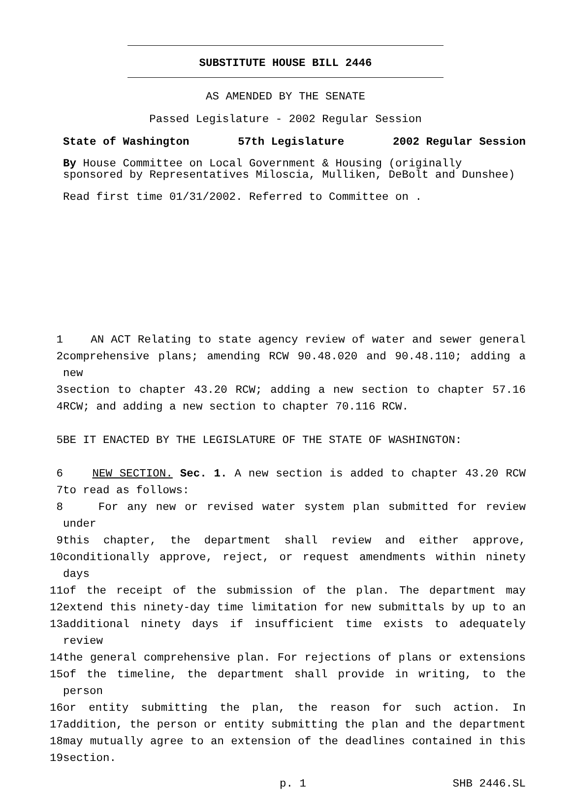SUBSTITUTE HOUSE BILL 2446
AS AMENDED BY THE SENATE
Passed Legislature - 2002 Regular Session
State of Washington 57th Legislature 2002 Regular Session
By House Committee on Local Government & Housing (originally sponsored by Representatives Miloscia, Mulliken, DeBolt and Dunshee)
Read first time 01/31/2002. Referred to Committee on .
| 1 | AN ACT Relating to state agency review of water and sewer general |
| 2 | comprehensive plans; amending RCW 90.48.020 and 90.48.110; adding a new |
| 3 | section to chapter 43.20 RCW; adding a new section to chapter 57.16 |
| 4 | RCW; and adding a new section to chapter 70.116 RCW. |
| 5 | BE IT ENACTED BY THE LEGISLATURE OF THE STATE OF WASHINGTON: |
| 6 | NEW SECTION. Sec. 1. A new section is added to chapter 43.20 RCW |
| 7 | to read as follows: |
| 8 | For any new or revised water system plan submitted for review under |
| 9 | this chapter, the department shall review and either approve, |
| 10 | conditionally approve, reject, or request amendments within ninety days |
| 11 | of the receipt of the submission of the plan. The department may |
| 12 | extend this ninety-day time limitation for new submittals by up to an |
| 13 | additional ninety days if insufficient time exists to adequately review |
| 14 | the general comprehensive plan. For rejections of plans or extensions |
| 15 | of the timeline, the department shall provide in writing, to the person |
| 16 | or entity submitting the plan, the reason for such action. In |
| 17 | addition, the person or entity submitting the plan and the department |
| 18 | may mutually agree to an extension of the deadlines contained in this |
| 19 | section. |
p. 1 SHB 2446.SL